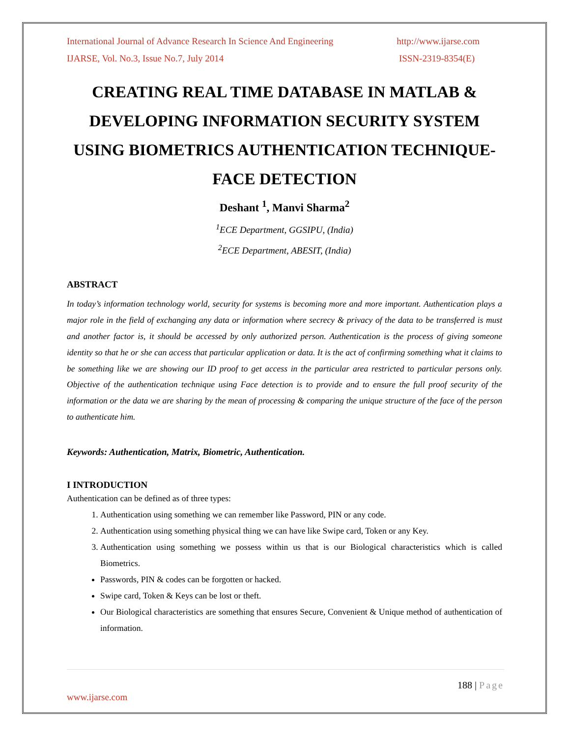International Journal of Advance Research In Science And Engineering http://www.ijarse.com
IJARSE, Vol. No.3, Issue No.7, July 2014 ISSN-2319-8354(E)
CREATING REAL TIME DATABASE IN MATLAB & DEVELOPING INFORMATION SECURITY SYSTEM USING BIOMETRICS AUTHENTICATION TECHNIQUE-FACE DETECTION
Deshant <sup>1</sup>, Manvi Sharma<sup>2</sup>
<sup>1</sup> ECE Department, GGSIPU, (India)
<sup>2</sup> ECE Department, ABESIT, (India)
ABSTRACT
In today’s information technology world, security for systems is becoming more and more important. Authentication plays a major role in the field of exchanging any data or information where secrecy & privacy of the data to be transferred is must and another factor is, it should be accessed by only authorized person. Authentication is the process of giving someone identity so that he or she can access that particular application or data. It is the act of confirming something what it claims to be something like we are showing our ID proof to get access in the particular area restricted to particular persons only. Objective of the authentication technique using Face detection is to provide and to ensure the full proof security of the information or the data we are sharing by the mean of processing & comparing the unique structure of the face of the person to authenticate him.
Keywords: Authentication, Matrix, Biometric, Authentication.
I INTRODUCTION
Authentication can be defined as of three types:
1. Authentication using something we can remember like Password, PIN or any code.
2. Authentication using something physical thing we can have like Swipe card, Token or any Key.
3. Authentication using something we possess within us that is our Biological characteristics which is called Biometrics.
Passwords, PIN & codes can be forgotten or hacked.
Swipe card, Token & Keys can be lost or theft.
Our Biological characteristics are something that ensures Secure, Convenient & Unique method of authentication of information.
188 | Page
www.ijarse.com